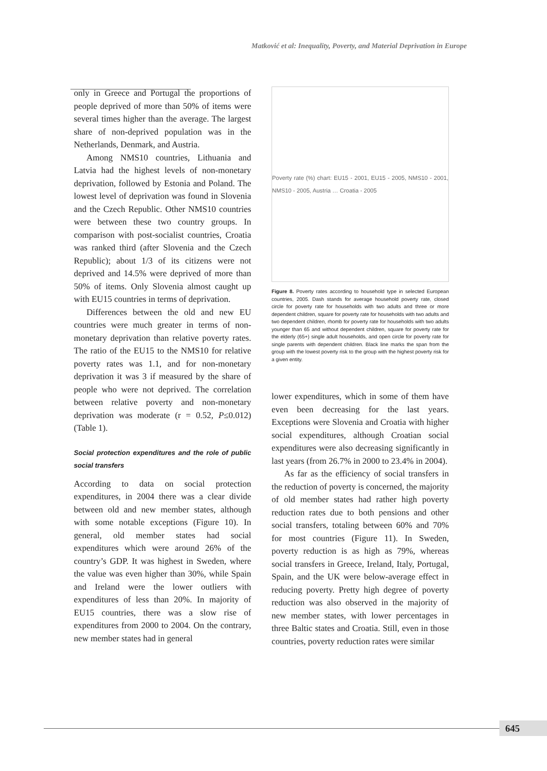Matković et al: Inequality, Poverty, and Material Deprivation in Europe
only in Greece and Portugal the proportions of people deprived of more than 50% of items were several times higher than the average. The largest share of non-deprived population was in the Netherlands, Denmark, and Austria.
Among NMS10 countries, Lithuania and Latvia had the highest levels of non-monetary deprivation, followed by Estonia and Poland. The lowest level of deprivation was found in Slovenia and the Czech Republic. Other NMS10 countries were between these two country groups. In comparison with post-socialist countries, Croatia was ranked third (after Slovenia and the Czech Republic); about 1/3 of its citizens were not deprived and 14.5% were deprived of more than 50% of items. Only Slovenia almost caught up with EU15 countries in terms of deprivation.
Differences between the old and new EU countries were much greater in terms of non-monetary deprivation than relative poverty rates. The ratio of the EU15 to the NMS10 for relative poverty rates was 1.1, and for non-monetary deprivation it was 3 if measured by the share of people who were not deprived. The correlation between relative poverty and non-monetary deprivation was moderate (r = 0.52, P≤0.012)(Table 1).
Social protection expenditures and the role of public social transfers
According to data on social protection expenditures, in 2004 there was a clear divide between old and new member states, although with some notable exceptions (Figure 10). In general, old member states had social expenditures which were around 26% of the country’s GDP. It was highest in Sweden, where the value was even higher than 30%, while Spain and Ireland were the lower outliers with expenditures of less than 20%. In majority of EU15 countries, there was a slow rise of expenditures from 2000 to 2004. On the contrary, new member states had in general
Poverty rate (%) chart: EU15 - 2001, EU15 - 2005, NMS10 - 2001, NMS10 - 2005, Austria … Croatia - 2005
Figure 8. Poverty rates according to household type in selected European countries, 2005. Dash stands for average household poverty rate, closed circle for poverty rate for households with two adults and three or more dependent children, square for poverty rate for households with two adults and two dependent children, rhomb for poverty rate for households with two adults younger than 65 and without dependent children, square for poverty rate for the elderly (65+) single adult households, and open circle for poverty rate for single parents with dependent children. Black line marks the span from the group with the lowest poverty risk to the group with the highest poverty risk for a given entity.
lower expenditures, which in some of them have even been decreasing for the last years. Exceptions were Slovenia and Croatia with higher social expenditures, although Croatian social expenditures were also decreasing significantly in last years (from 26.7% in 2000 to 23.4% in 2004).
As far as the efficiency of social transfers in the reduction of poverty is concerned, the majority of old member states had rather high poverty reduction rates due to both pensions and other social transfers, totaling between 60% and 70% for most countries (Figure 11). In Sweden, poverty reduction is as high as 79%, whereas social transfers in Greece, Ireland, Italy, Portugal, Spain, and the UK were below-average effect in reducing poverty. Pretty high degree of poverty reduction was also observed in the majority of new member states, with lower percentages in three Baltic states and Croatia. Still, even in those countries, poverty reduction rates were similar
645